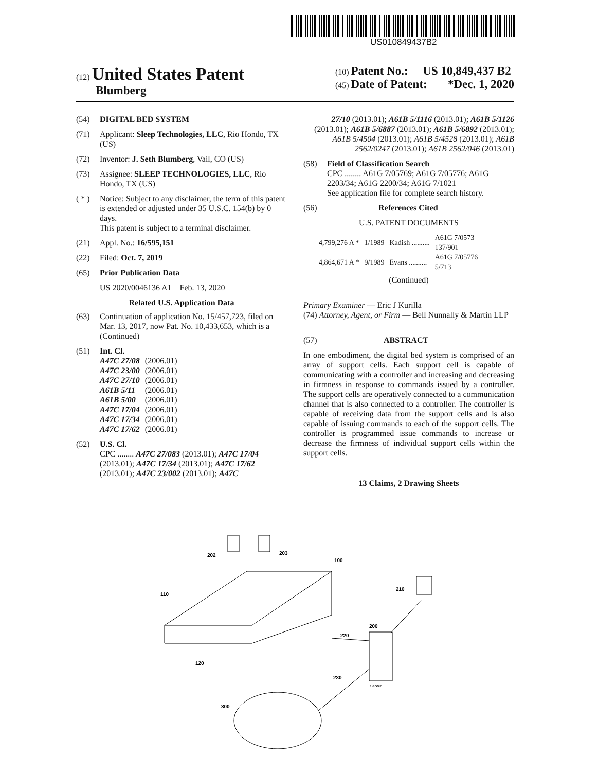US010849437B2
(12) United States Patent
Blumberg
(10) Patent No.: US 10,849,437 B2
(45) Date of Patent: *Dec. 1, 2020
(54) DIGITAL BED SYSTEM
(71) Applicant: Sleep Technologies, LLC, Rio Hondo, TX (US)
(72) Inventor: J. Seth Blumberg, Vail, CO (US)
(73) Assignee: SLEEP TECHNOLOGIES, LLC, Rio Hondo, TX (US)
( * ) Notice: Subject to any disclaimer, the term of this patent is extended or adjusted under 35 U.S.C. 154(b) by 0 days.
This patent is subject to a terminal disclaimer.
(21) Appl. No.: 16/595,151
(22) Filed: Oct. 7, 2019
(65) Prior Publication Data
US 2020/0046136 A1 Feb. 13, 2020
Related U.S. Application Data
(63) Continuation of application No. 15/457,723, filed on Mar. 13, 2017, now Pat. No. 10,433,653, which is a (Continued)
(51) Int. Cl.
| A47C 27/08 | (2006.01) |
| A47C 23/00 | (2006.01) |
| A47C 27/10 | (2006.01) |
| A61B 5/11 | (2006.01) |
| A61B 5/00 | (2006.01) |
| A47C 17/04 | (2006.01) |
| A47C 17/34 | (2006.01) |
| A47C 17/62 | (2006.01) |
(52) U.S. Cl.
CPC ........ A47C 27/083 (2013.01); A47C 17/04 (2013.01); A47C 17/34 (2013.01); A47C 17/62 (2013.01); A47C 23/002 (2013.01); A47C
27/10 (2013.01); A61B 5/1116 (2013.01); A61B 5/1126 (2013.01); A61B 5/6887 (2013.01); A61B 5/6892 (2013.01); A61B 5/4504 (2013.01); A61B 5/4528 (2013.01); A61B 2562/0247 (2013.01); A61B 2562/046 (2013.01)
(58) Field of Classification Search
CPC ........ A61G 7/05769; A61G 7/05776; A61G 2203/34; A61G 2200/34; A61G 7/1021
See application file for complete search history.
(56) References Cited
U.S. PATENT DOCUMENTS
| 4,799,276 A * | 1/1989 | Kadish .......... | A61G 7/0573 137/901 |
| 4,864,671 A * | 9/1989 | Evans .......... | A61G 7/05776 5/713 |
(Continued)
Primary Examiner — Eric J Kurilla
(74) Attorney, Agent, or Firm — Bell Nunnally & Martin LLP
(57) ABSTRACT
In one embodiment, the digital bed system is comprised of an array of support cells. Each support cell is capable of communicating with a controller and increasing and decreasing in firmness in response to commands issued by a controller. The support cells are operatively connected to a communication channel that is also connected to a controller. The controller is capable of receiving data from the support cells and is also capable of issuing commands to each of the support cells. The controller is programmed issue commands to increase or decrease the firmness of individual support cells within the support cells.
13 Claims, 2 Drawing Sheets
202
203
100
110
120
220
200
210
230
300
Server